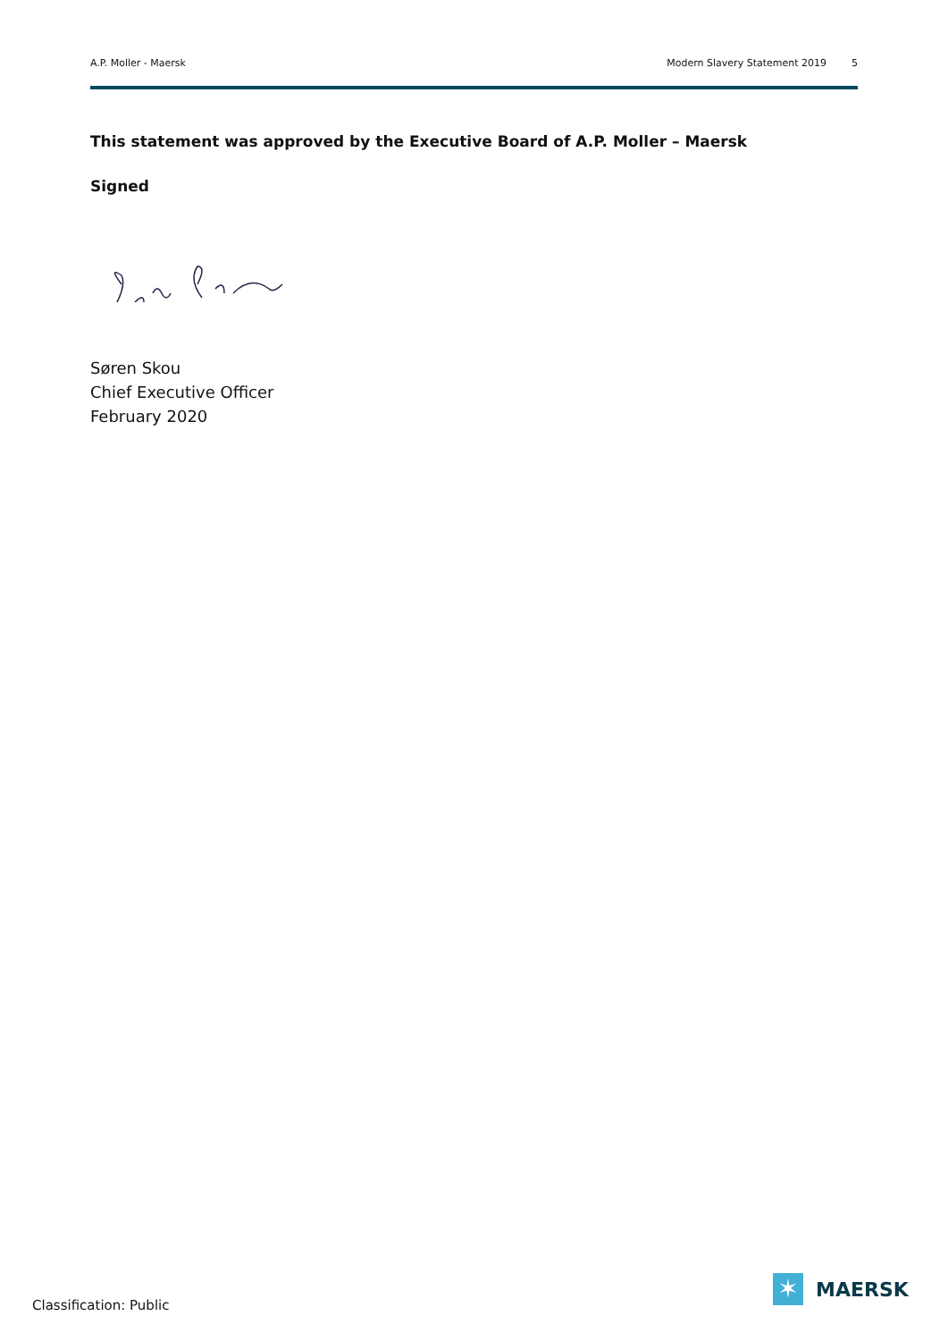A.P. Moller - Maersk Modern Slavery Statement 2019 5
This statement was approved by the Executive Board of A.P. Moller – Maersk
Signed
Søren Skou
Chief Executive Officer
February 2020
Classification: Public
✶
MAERSK